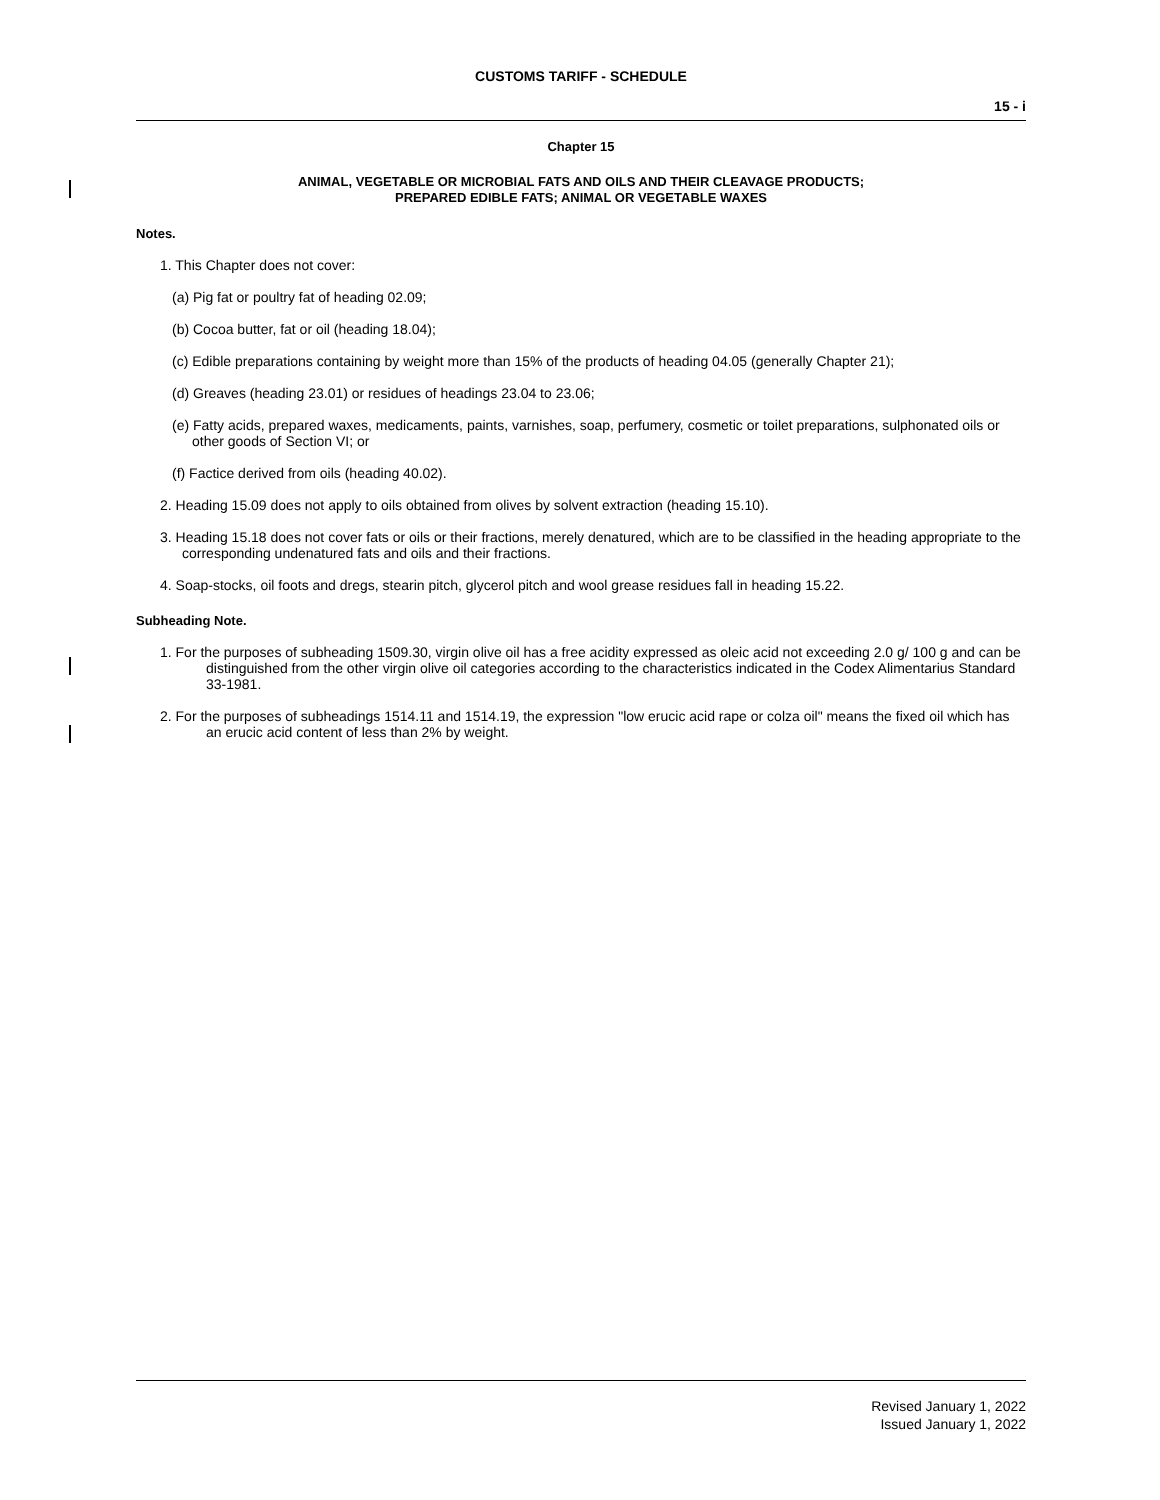CUSTOMS TARIFF - SCHEDULE
15 - i
Chapter 15
ANIMAL, VEGETABLE OR MICROBIAL FATS AND OILS AND THEIR CLEAVAGE PRODUCTS;
PREPARED EDIBLE FATS; ANIMAL OR VEGETABLE WAXES
Notes.
1. This Chapter does not cover:
(a) Pig fat or poultry fat of heading 02.09;
(b) Cocoa butter, fat or oil (heading 18.04);
(c) Edible preparations containing by weight more than 15% of the products of heading 04.05 (generally Chapter 21);
(d) Greaves (heading 23.01) or residues of headings 23.04 to 23.06;
(e) Fatty acids, prepared waxes, medicaments, paints, varnishes, soap, perfumery, cosmetic or toilet preparations, sulphonated oils or other goods of Section VI; or
(f) Factice derived from oils (heading 40.02).
2. Heading 15.09 does not apply to oils obtained from olives by solvent extraction (heading 15.10).
3. Heading 15.18 does not cover fats or oils or their fractions, merely denatured, which are to be classified in the heading appropriate to the corresponding undenatured fats and oils and their fractions.
4. Soap-stocks, oil foots and dregs, stearin pitch, glycerol pitch and wool grease residues fall in heading 15.22.
Subheading Note.
1. For the purposes of subheading 1509.30, virgin olive oil has a free acidity expressed as oleic acid not exceeding 2.0 g/ 100 g and can be distinguished from the other virgin olive oil categories according to the characteristics indicated in the Codex Alimentarius Standard 33-1981.
2. For the purposes of subheadings 1514.11 and 1514.19, the expression "low erucic acid rape or colza oil" means the fixed oil which has an erucic acid content of less than 2% by weight.
Revised January 1, 2022
Issued January 1, 2022